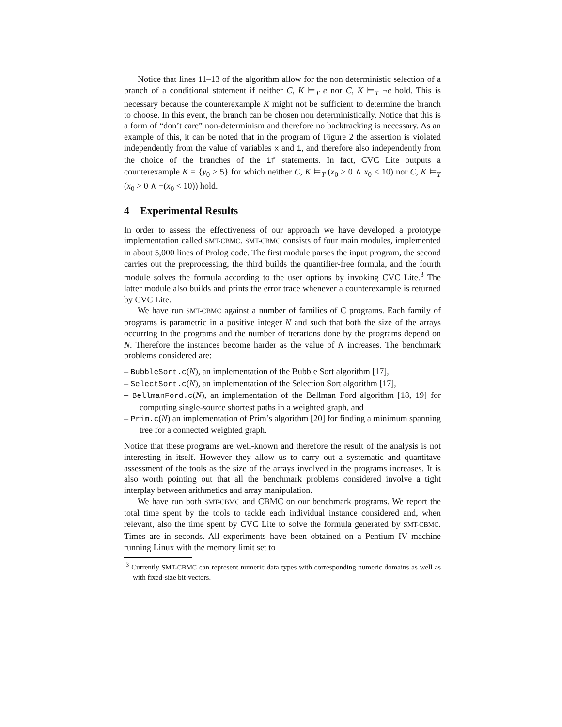Notice that lines 11–13 of the algorithm allow for the non deterministic selection of a branch of a conditional statement if neither C, K ⊨<sub>T</sub> e nor C, K ⊨<sub>T</sub> ¬e hold. This is necessary because the counterexample K might not be sufficient to determine the branch to choose. In this event, the branch can be chosen non deterministically. Notice that this is a form of “don’t care” non-determinism and therefore no backtracking is necessary. As an example of this, it can be noted that in the program of Figure 2 the assertion is violated independently from the value of variables x and i, and therefore also independently from the choice of the branches of the if statements. In fact, CVC Lite outputs a counterexample K = {y<sub>0</sub> ≥ 5} for which neither C, K ⊨<sub>T</sub> (x<sub>0</sub> > 0 ∧ x<sub>0</sub> < 10) nor C, K ⊨<sub>T</sub> (x<sub>0</sub> > 0 ∧ ¬(x<sub>0</sub> < 10)) hold.
4 Experimental Results
In order to assess the effectiveness of our approach we have developed a prototype implementation called SMT-CBMC. SMT-CBMC consists of four main modules, implemented in about 5,000 lines of Prolog code. The first module parses the input program, the second carries out the preprocessing, the third builds the quantifier-free formula, and the fourth module solves the formula according to the user options by invoking CVC Lite.<sup>3</sup> The latter module also builds and prints the error trace whenever a counterexample is returned by CVC Lite.
We have run SMT-CBMC against a number of families of C programs. Each family of programs is parametric in a positive integer N and such that both the size of the arrays occurring in the programs and the number of iterations done by the programs depend on N. Therefore the instances become harder as the value of N increases. The benchmark problems considered are:
– BubbleSort.c(N), an implementation of the Bubble Sort algorithm [17],
– SelectSort.c(N), an implementation of the Selection Sort algorithm [17],
– BellmanFord.c(N), an implementation of the Bellman Ford algorithm [18, 19] for computing single-source shortest paths in a weighted graph, and
– Prim.c(N) an implementation of Prim’s algorithm [20] for finding a minimum spanning tree for a connected weighted graph.
Notice that these programs are well-known and therefore the result of the analysis is not interesting in itself. However they allow us to carry out a systematic and quantitave assessment of the tools as the size of the arrays involved in the programs increases. It is also worth pointing out that all the benchmark problems considered involve a tight interplay between arithmetics and array manipulation.
We have run both SMT-CBMC and CBMC on our benchmark programs. We report the total time spent by the tools to tackle each individual instance considered and, when relevant, also the time spent by CVC Lite to solve the formula generated by SMT-CBMC. Times are in seconds. All experiments have been obtained on a Pentium IV machine running Linux with the memory limit set to
<sup>3</sup> Currently SMT-CBMC can represent numeric data types with corresponding numeric domains as well as with fixed-size bit-vectors.